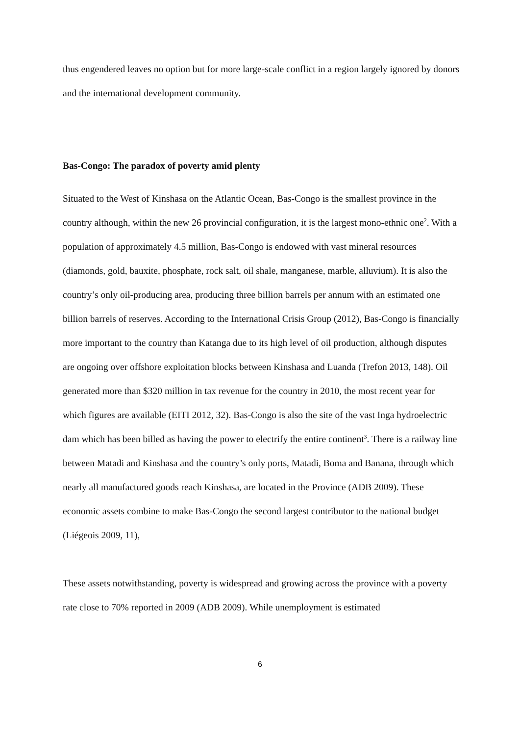thus engendered leaves no option but for more large-scale conflict in a region largely ignored by donors and the international development community.
Bas-Congo: The paradox of poverty amid plenty
Situated to the West of Kinshasa on the Atlantic Ocean, Bas-Congo is the smallest province in the country although, within the new 26 provincial configuration, it is the largest mono-ethnic one<sup>2</sup>. With a population of approximately 4.5 million, Bas-Congo is endowed with vast mineral resources (diamonds, gold, bauxite, phosphate, rock salt, oil shale, manganese, marble, alluvium). It is also the country’s only oil-producing area, producing three billion barrels per annum with an estimated one billion barrels of reserves. According to the International Crisis Group (2012), Bas-Congo is financially more important to the country than Katanga due to its high level of oil production, although disputes are ongoing over offshore exploitation blocks between Kinshasa and Luanda (Trefon 2013, 148). Oil generated more than $320 million in tax revenue for the country in 2010, the most recent year for which figures are available (EITI 2012, 32). Bas-Congo is also the site of the vast Inga hydroelectric dam which has been billed as having the power to electrify the entire continent<sup>3</sup>. There is a railway line between Matadi and Kinshasa and the country’s only ports, Matadi, Boma and Banana, through which nearly all manufactured goods reach Kinshasa, are located in the Province (ADB 2009). These economic assets combine to make Bas-Congo the second largest contributor to the national budget (Liégeois 2009, 11),
These assets notwithstanding, poverty is widespread and growing across the province with a poverty rate close to 70% reported in 2009 (ADB 2009). While unemployment is estimated
6